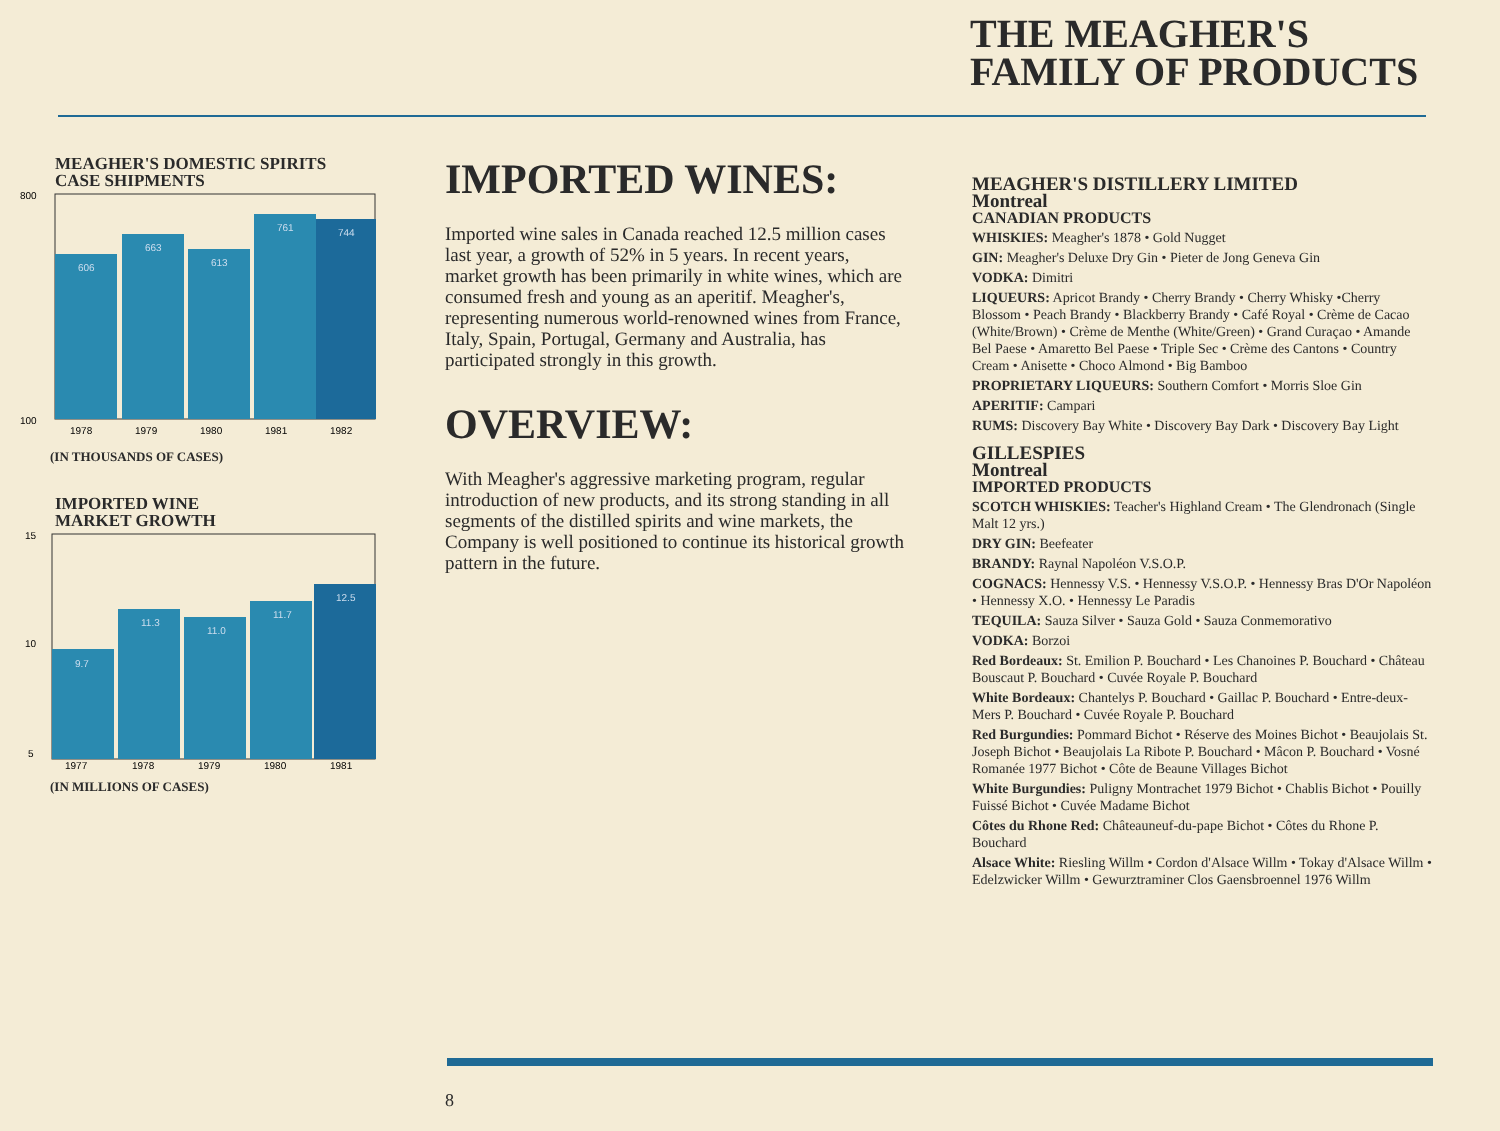THE MEAGHER'S
FAMILY OF PRODUCTS
MEAGHER'S DOMESTIC SPIRITS
CASE SHIPMENTS
800
100
606
663
613
761
744
1978
1979
1980
1981
1982
(IN THOUSANDS OF CASES)
IMPORTED WINE
MARKET GROWTH
15
10
5
9.7
11.3
11.0
11.7
12.5
1977
1978
1979
1980
1981
(IN MILLIONS OF CASES)
IMPORTED WINES:
Imported wine sales in Canada reached 12.5 million cases last year, a growth of 52% in 5 years. In recent years, market growth has been primarily in white wines, which are consumed fresh and young as an aperitif. Meagher's, representing numerous world-renowned wines from France, Italy, Spain, Portugal, Germany and Australia, has participated strongly in this growth.
OVERVIEW:
With Meagher's aggressive marketing program, regular introduction of new products, and its strong standing in all segments of the distilled spirits and wine markets, the Company is well positioned to continue its historical growth pattern in the future.
MEAGHER'S DISTILLERY LIMITED
Montreal
CANADIAN PRODUCTS
WHISKIES: Meagher's 1878 • Gold Nugget
GIN: Meagher's Deluxe Dry Gin • Pieter de Jong Geneva Gin
VODKA: Dimitri
LIQUEURS: Apricot Brandy • Cherry Brandy • Cherry Whisky •Cherry Blossom • Peach Brandy • Blackberry Brandy • Café Royal • Crème de Cacao (White/Brown) • Crème de Menthe (White/Green) • Grand Curaçao • Amande Bel Paese • Amaretto Bel Paese • Triple Sec • Crème des Cantons • Country Cream • Anisette • Choco Almond • Big Bamboo
PROPRIETARY LIQUEURS: Southern Comfort • Morris Sloe Gin
APERITIF: Campari
RUMS: Discovery Bay White • Discovery Bay Dark • Discovery Bay Light
GILLESPIES
Montreal
IMPORTED PRODUCTS
SCOTCH WHISKIES: Teacher's Highland Cream • The Glendronach (Single Malt 12 yrs.)
DRY GIN: Beefeater
BRANDY: Raynal Napoléon V.S.O.P.
COGNACS: Hennessy V.S. • Hennessy V.S.O.P. • Hennessy Bras D'Or Napoléon • Hennessy X.O. • Hennessy Le Paradis
TEQUILA: Sauza Silver • Sauza Gold • Sauza Conmemorativo
VODKA: Borzoi
Red Bordeaux: St. Emilion P. Bouchard • Les Chanoines P. Bouchard • Château Bouscaut P. Bouchard • Cuvée Royale P. Bouchard
White Bordeaux: Chantelys P. Bouchard • Gaillac P. Bouchard • Entre-deux-Mers P. Bouchard • Cuvée Royale P. Bouchard
Red Burgundies: Pommard Bichot • Réserve des Moines Bichot • Beaujolais St. Joseph Bichot • Beaujolais La Ribote P. Bouchard • Mâcon P. Bouchard • Vosné Romanée 1977 Bichot • Côte de Beaune Villages Bichot
White Burgundies: Puligny Montrachet 1979 Bichot • Chablis Bichot • Pouilly Fuissé Bichot • Cuvée Madame Bichot
Côtes du Rhone Red: Châteauneuf-du-pape Bichot • Côtes du Rhone P. Bouchard
Alsace White: Riesling Willm • Cordon d'Alsace Willm • Tokay d'Alsace Willm • Edelzwicker Willm • Gewurztraminer Clos Gaensbroennel 1976 Willm
8